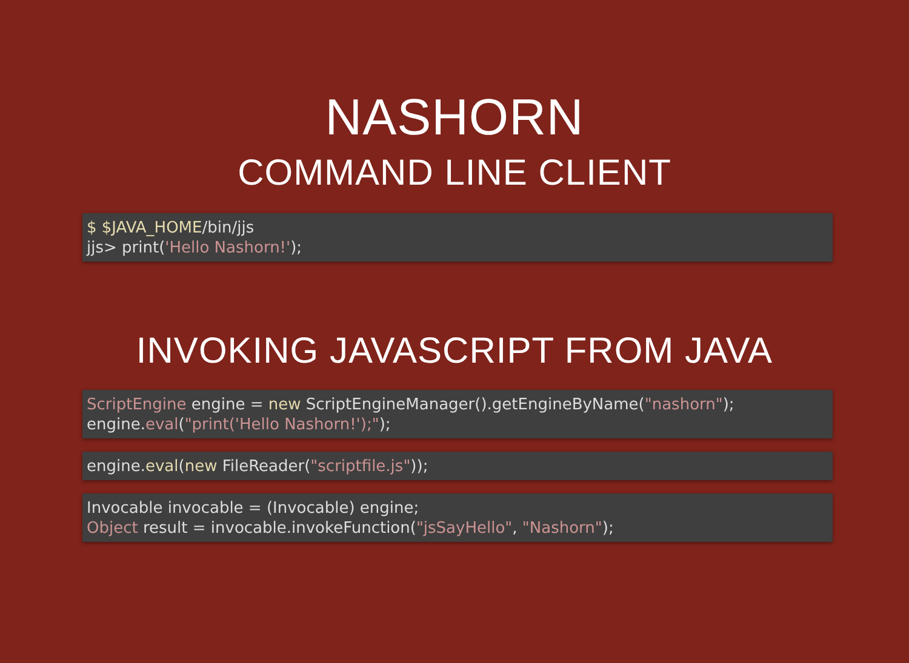NASHORN
COMMAND LINE CLIENT
$ $JAVA_HOME/bin/jjs jjs> print('Hello Nashorn!');
INVOKING JAVASCRIPT FROM JAVA
ScriptEngine engine = new ScriptEngineManager().getEngineByName("nashorn"); engine.eval("print('Hello Nashorn!');");
engine. eval(new FileReader("scriptfile.js"));
Invocable invocable = (Invocable) engine; Object result = invocable.invokeFunction("jsSayHello", "Nashorn");